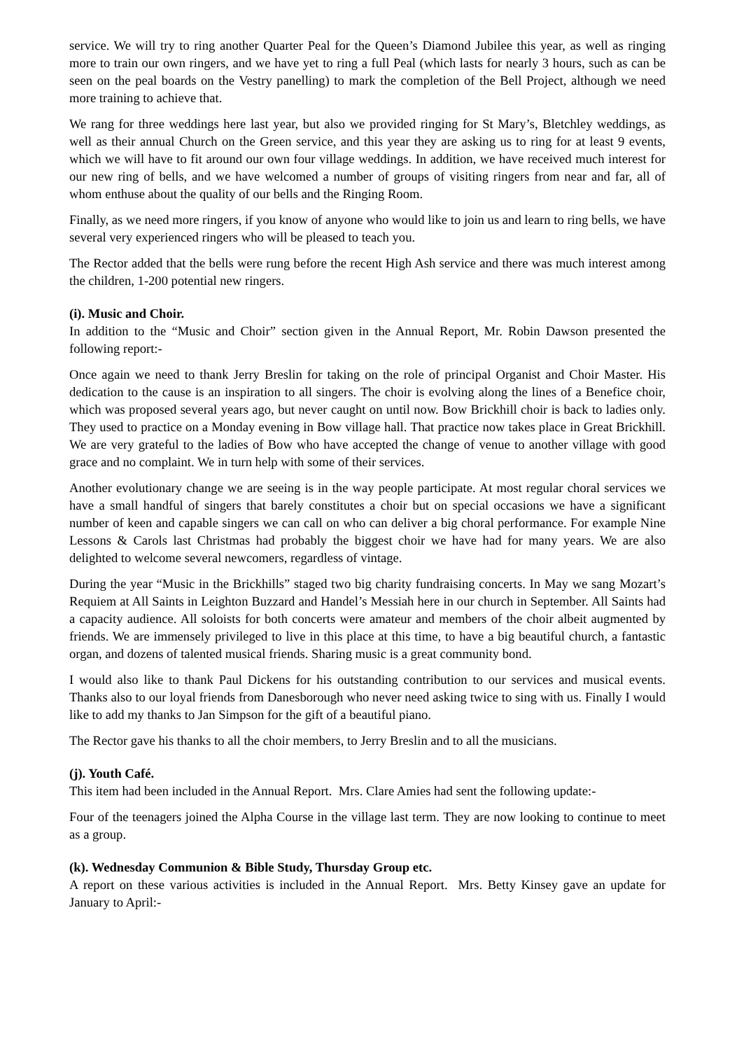service. We will try to ring another Quarter Peal for the Queen’s Diamond Jubilee this year, as well as ringing more to train our own ringers, and we have yet to ring a full Peal (which lasts for nearly 3 hours, such as can be seen on the peal boards on the Vestry panelling) to mark the completion of the Bell Project, although we need more training to achieve that.
We rang for three weddings here last year, but also we provided ringing for St Mary’s, Bletchley weddings, as well as their annual Church on the Green service, and this year they are asking us to ring for at least 9 events, which we will have to fit around our own four village weddings. In addition, we have received much interest for our new ring of bells, and we have welcomed a number of groups of visiting ringers from near and far, all of whom enthuse about the quality of our bells and the Ringing Room.
Finally, as we need more ringers, if you know of anyone who would like to join us and learn to ring bells, we have several very experienced ringers who will be pleased to teach you.
The Rector added that the bells were rung before the recent High Ash service and there was much interest among the children, 1-200 potential new ringers.
(i). Music and Choir.
In addition to the “Music and Choir” section given in the Annual Report, Mr. Robin Dawson presented the following report:-
Once again we need to thank Jerry Breslin for taking on the role of principal Organist and Choir Master. His dedication to the cause is an inspiration to all singers. The choir is evolving along the lines of a Benefice choir, which was proposed several years ago, but never caught on until now. Bow Brickhill choir is back to ladies only. They used to practice on a Monday evening in Bow village hall. That practice now takes place in Great Brickhill. We are very grateful to the ladies of Bow who have accepted the change of venue to another village with good grace and no complaint. We in turn help with some of their services.
Another evolutionary change we are seeing is in the way people participate. At most regular choral services we have a small handful of singers that barely constitutes a choir but on special occasions we have a significant number of keen and capable singers we can call on who can deliver a big choral performance. For example Nine Lessons & Carols last Christmas had probably the biggest choir we have had for many years. We are also delighted to welcome several newcomers, regardless of vintage.
During the year “Music in the Brickhills” staged two big charity fundraising concerts. In May we sang Mozart’s Requiem at All Saints in Leighton Buzzard and Handel’s Messiah here in our church in September. All Saints had a capacity audience. All soloists for both concerts were amateur and members of the choir albeit augmented by friends. We are immensely privileged to live in this place at this time, to have a big beautiful church, a fantastic organ, and dozens of talented musical friends. Sharing music is a great community bond.
I would also like to thank Paul Dickens for his outstanding contribution to our services and musical events. Thanks also to our loyal friends from Danesborough who never need asking twice to sing with us. Finally I would like to add my thanks to Jan Simpson for the gift of a beautiful piano.
The Rector gave his thanks to all the choir members, to Jerry Breslin and to all the musicians.
(j). Youth Café.
This item had been included in the Annual Report. Mrs. Clare Amies had sent the following update:-
Four of the teenagers joined the Alpha Course in the village last term. They are now looking to continue to meet as a group.
(k). Wednesday Communion & Bible Study, Thursday Group etc.
A report on these various activities is included in the Annual Report. Mrs. Betty Kinsey gave an update for January to April:-